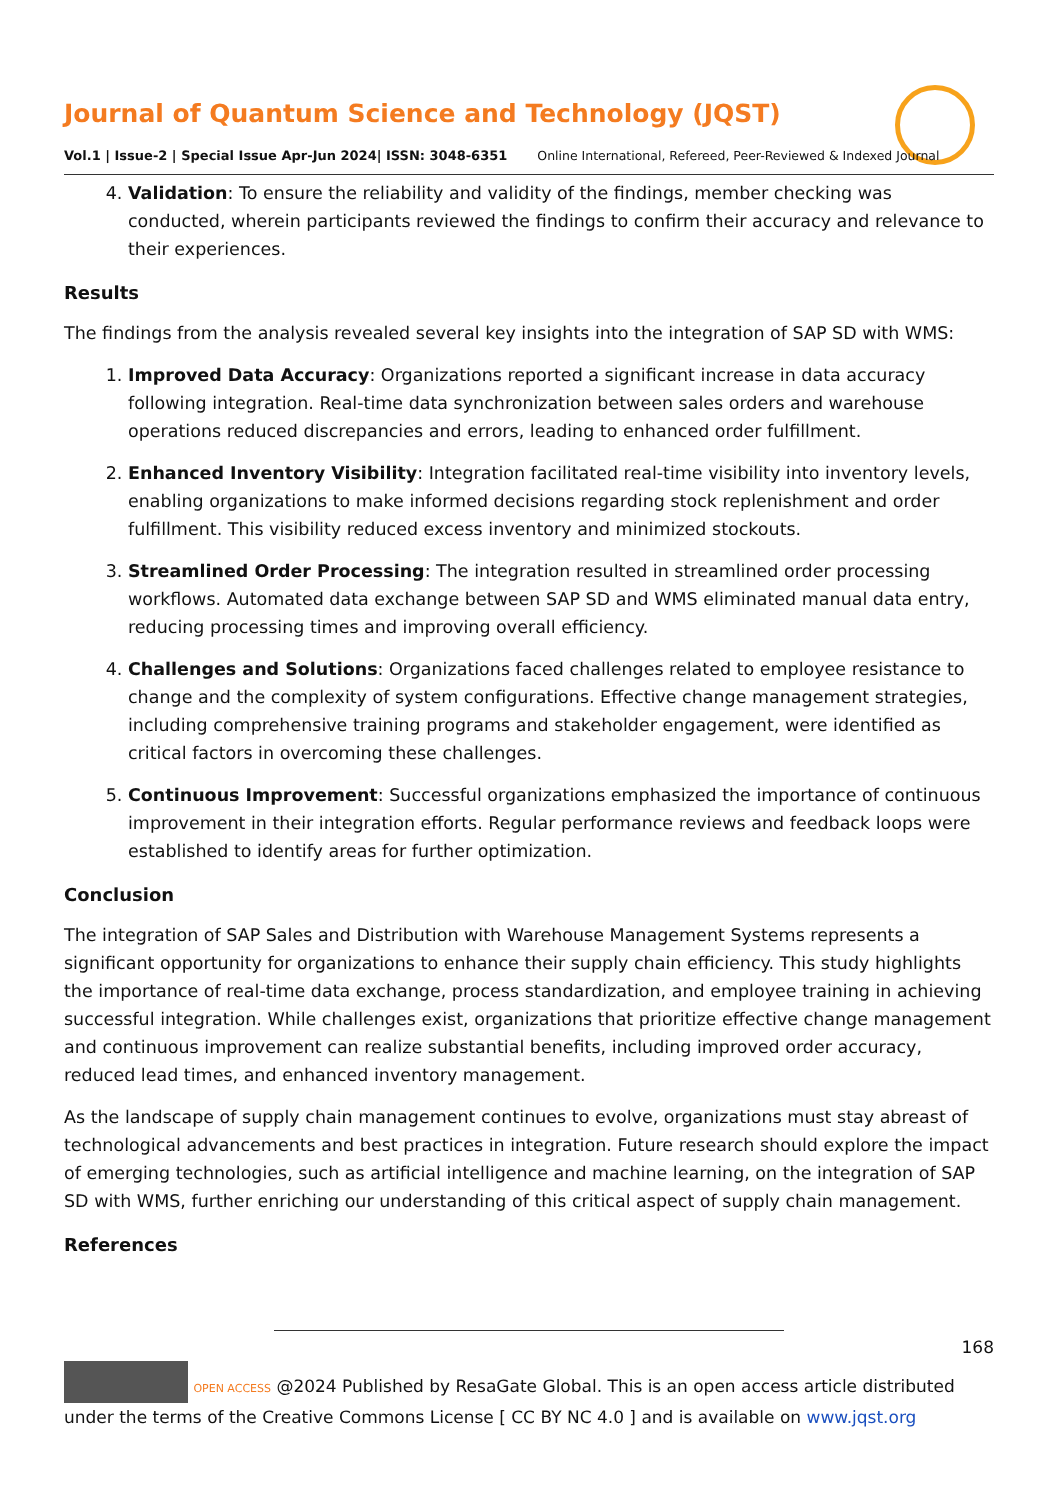Journal of Quantum Science and Technology (JQST)
Vol.1 | Issue-2 | Special Issue Apr-Jun 2024| ISSN: 3048-6351 Online International, Refereed, Peer-Reviewed & Indexed Journal
4. Validation: To ensure the reliability and validity of the findings, member checking was conducted, wherein participants reviewed the findings to confirm their accuracy and relevance to their experiences.
Results
The findings from the analysis revealed several key insights into the integration of SAP SD with WMS:
1. Improved Data Accuracy: Organizations reported a significant increase in data accuracy following integration. Real-time data synchronization between sales orders and warehouse operations reduced discrepancies and errors, leading to enhanced order fulfillment.
2. Enhanced Inventory Visibility: Integration facilitated real-time visibility into inventory levels, enabling organizations to make informed decisions regarding stock replenishment and order fulfillment. This visibility reduced excess inventory and minimized stockouts.
3. Streamlined Order Processing: The integration resulted in streamlined order processing workflows. Automated data exchange between SAP SD and WMS eliminated manual data entry, reducing processing times and improving overall efficiency.
4. Challenges and Solutions: Organizations faced challenges related to employee resistance to change and the complexity of system configurations. Effective change management strategies, including comprehensive training programs and stakeholder engagement, were identified as critical factors in overcoming these challenges.
5. Continuous Improvement: Successful organizations emphasized the importance of continuous improvement in their integration efforts. Regular performance reviews and feedback loops were established to identify areas for further optimization.
Conclusion
The integration of SAP Sales and Distribution with Warehouse Management Systems represents a significant opportunity for organizations to enhance their supply chain efficiency. This study highlights the importance of real-time data exchange, process standardization, and employee training in achieving successful integration. While challenges exist, organizations that prioritize effective change management and continuous improvement can realize substantial benefits, including improved order accuracy, reduced lead times, and enhanced inventory management.
As the landscape of supply chain management continues to evolve, organizations must stay abreast of technological advancements and best practices in integration. Future research should explore the impact of emerging technologies, such as artificial intelligence and machine learning, on the integration of SAP SD with WMS, further enriching our understanding of this critical aspect of supply chain management.
References
168
OPEN ACCESS @2024 Published by ResaGate Global. This is an open access article distributed under the terms of the Creative Commons License [ CC BY NC 4.0 ] and is available on www.jqst.org